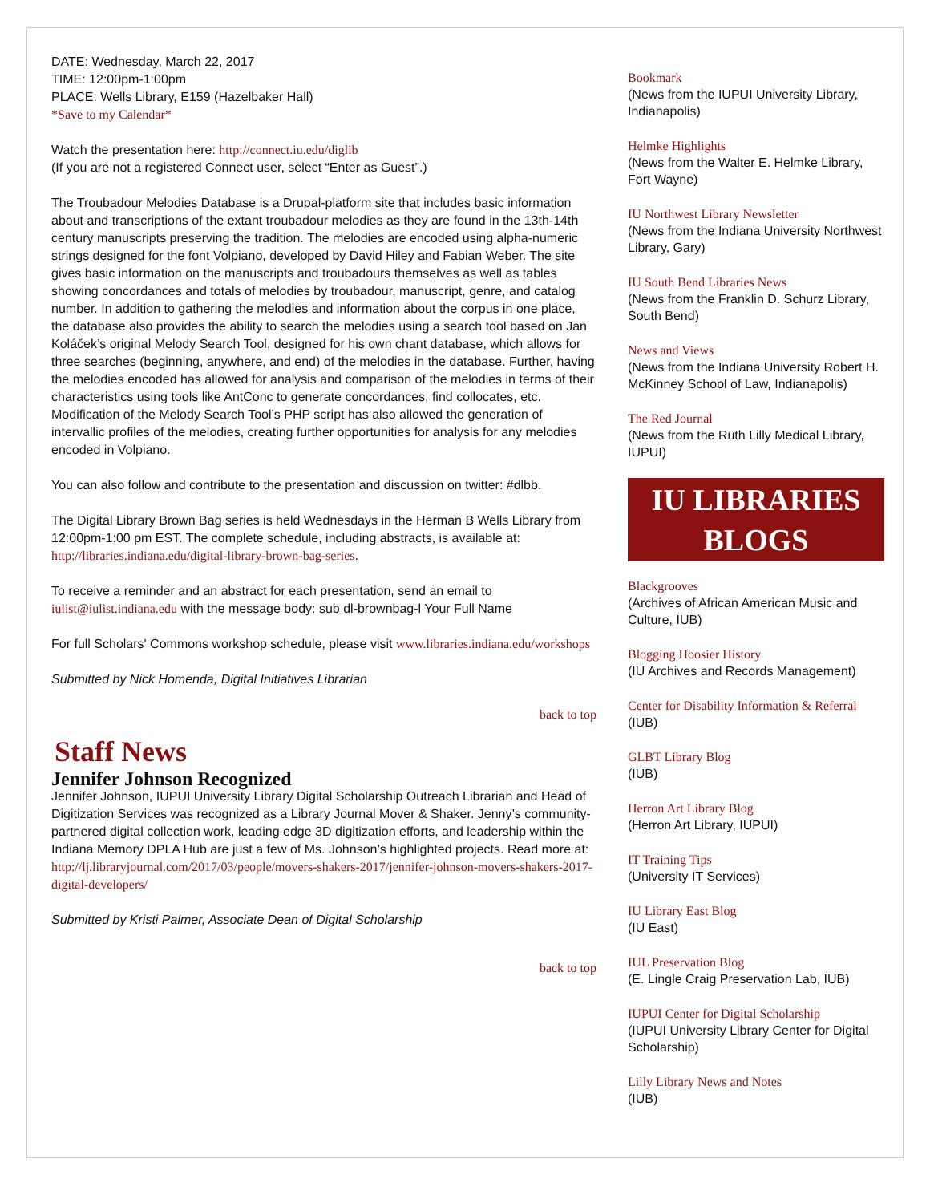DATE: Wednesday, March 22, 2017
TIME: 12:00pm-1:00pm
PLACE: Wells Library, E159 (Hazelbaker Hall)
*Save to my Calendar*
Watch the presentation here: http://connect.iu.edu/diglib
(If you are not a registered Connect user, select “Enter as Guest”.)
The Troubadour Melodies Database is a Drupal-platform site that includes basic information about and transcriptions of the extant troubadour melodies as they are found in the 13th-14th century manuscripts preserving the tradition. The melodies are encoded using alpha-numeric strings designed for the font Volpiano, developed by David Hiley and Fabian Weber. The site gives basic information on the manuscripts and troubadours themselves as well as tables showing concordances and totals of melodies by troubadour, manuscript, genre, and catalog number. In addition to gathering the melodies and information about the corpus in one place, the database also provides the ability to search the melodies using a search tool based on Jan Koláček’s original Melody Search Tool, designed for his own chant database, which allows for three searches (beginning, anywhere, and end) of the melodies in the database. Further, having the melodies encoded has allowed for analysis and comparison of the melodies in terms of their characteristics using tools like AntConc to generate concordances, find collocates, etc. Modification of the Melody Search Tool’s PHP script has also allowed the generation of intervallic profiles of the melodies, creating further opportunities for analysis for any melodies encoded in Volpiano.
You can also follow and contribute to the presentation and discussion on twitter: #dlbb.
The Digital Library Brown Bag series is held Wednesdays in the Herman B Wells Library from 12:00pm-1:00 pm EST. The complete schedule, including abstracts, is available at: http://libraries.indiana.edu/digital-library-brown-bag-series.
To receive a reminder and an abstract for each presentation, send an email to iulist@iulist.indiana.edu with the message body: sub dl-brownbag-l Your Full Name
For full Scholars' Commons workshop schedule, please visit www.libraries.indiana.edu/workshops
Submitted by Nick Homenda, Digital Initiatives Librarian
back to top
Staff News
Jennifer Johnson Recognized
Jennifer Johnson, IUPUI University Library Digital Scholarship Outreach Librarian and Head of Digitization Services was recognized as a Library Journal Mover & Shaker. Jenny’s community-partnered digital collection work, leading edge 3D digitization efforts, and leadership within the Indiana Memory DPLA Hub are just a few of Ms. Johnson’s highlighted projects. Read more at: http://lj.libraryjournal.com/2017/03/people/movers-shakers-2017/jennifer-johnson-movers-shakers-2017-digital-developers/
Submitted by Kristi Palmer, Associate Dean of Digital Scholarship
back to top
Bookmark
(News from the IUPUI University Library, Indianapolis)
Helmke Highlights
(News from the Walter E. Helmke Library, Fort Wayne)
IU Northwest Library Newsletter
(News from the Indiana University Northwest Library, Gary)
IU South Bend Libraries News
(News from the Franklin D. Schurz Library, South Bend)
News and Views
(News from the Indiana University Robert H. McKinney School of Law, Indianapolis)
The Red Journal
(News from the Ruth Lilly Medical Library, IUPUI)
IU LIBRARIES
BLOGS
Blackgrooves
(Archives of African American Music and Culture, IUB)
Blogging Hoosier History
(IU Archives and Records Management)
Center for Disability Information & Referral
(IUB)
GLBT Library Blog
(IUB)
Herron Art Library Blog
(Herron Art Library, IUPUI)
IT Training Tips
(University IT Services)
IU Library East Blog
(IU East)
IUL Preservation Blog
(E. Lingle Craig Preservation Lab, IUB)
IUPUI Center for Digital Scholarship
(IUPUI University Library Center for Digital Scholarship)
Lilly Library News and Notes
(IUB)